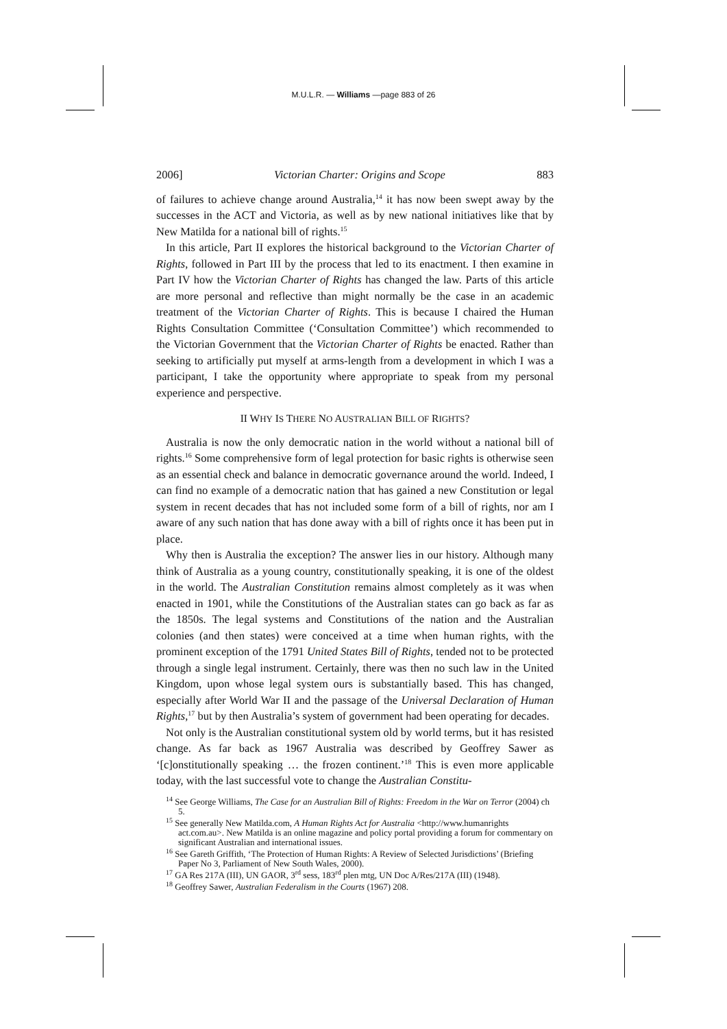M.U.L.R. — Williams —page 883 of 26
2006] Victorian Charter: Origins and Scope 883
of failures to achieve change around Australia,<sup>14</sup> it has now been swept away by the successes in the ACT and Victoria, as well as by new national initiatives like that by New Matilda for a national bill of rights.<sup>15</sup>
In this article, Part II explores the historical background to the Victorian Charter of Rights, followed in Part III by the process that led to its enactment. I then examine in Part IV how the Victorian Charter of Rights has changed the law. Parts of this article are more personal and reflective than might normally be the case in an academic treatment of the Victorian Charter of Rights. This is because I chaired the Human Rights Consultation Committee (‘Consultation Committee’) which recommended to the Victorian Government that the Victorian Charter of Rights be enacted. Rather than seeking to artificially put myself at arms-length from a development in which I was a participant, I take the opportunity where appropriate to speak from my personal experience and perspective.
II WHY IS THERE NO AUSTRALIAN BILL OF RIGHTS?
Australia is now the only democratic nation in the world without a national bill of rights.<sup>16</sup> Some comprehensive form of legal protection for basic rights is otherwise seen as an essential check and balance in democratic governance around the world. Indeed, I can find no example of a democratic nation that has gained a new Constitution or legal system in recent decades that has not included some form of a bill of rights, nor am I aware of any such nation that has done away with a bill of rights once it has been put in place.
Why then is Australia the exception? The answer lies in our history. Although many think of Australia as a young country, constitutionally speaking, it is one of the oldest in the world. The Australian Constitution remains almost completely as it was when enacted in 1901, while the Constitutions of the Australian states can go back as far as the 1850s. The legal systems and Constitutions of the nation and the Australian colonies (and then states) were conceived at a time when human rights, with the prominent exception of the 1791 United States Bill of Rights, tended not to be protected through a single legal instrument. Certainly, there was then no such law in the United Kingdom, upon whose legal system ours is substantially based. This has changed, especially after World War II and the passage of the Universal Declaration of Human Rights,<sup>17</sup> but by then Australia’s system of government had been operating for decades.
Not only is the Australian constitutional system old by world terms, but it has resisted change. As far back as 1967 Australia was described by Geoffrey Sawer as ‘[c]onstitutionally speaking … the frozen continent.’<sup>18</sup> This is even more applicable today, with the last successful vote to change the Australian Constitu-
<sup>14</sup> See George Williams, The Case for an Australian Bill of Rights: Freedom in the War on Terror (2004) ch 5.
<sup>15</sup> See generally New Matilda.com, A Human Rights Act for Australia <http://www.humanrights act.com.au>. New Matilda is an online magazine and policy portal providing a forum for commentary on significant Australian and international issues.
<sup>16</sup> See Gareth Griffith, ‘The Protection of Human Rights: A Review of Selected Jurisdictions’ (Briefing Paper No 3, Parliament of New South Wales, 2000).
<sup>17</sup> GA Res 217A (III), UN GAOR, 3<sup>rd</sup> sess, 183<sup>rd</sup> plen mtg, UN Doc A/Res/217A (III) (1948).
<sup>18</sup> Geoffrey Sawer, Australian Federalism in the Courts (1967) 208.